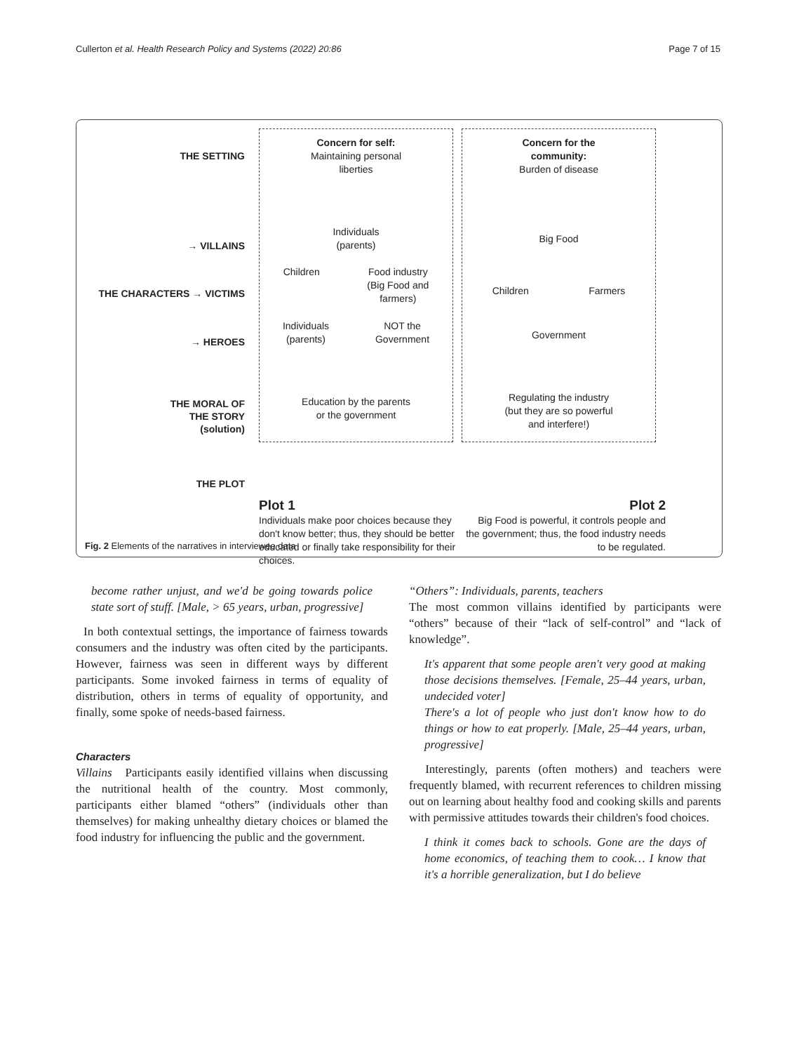Cullerton et al. Health Research Policy and Systems (2022) 20:86 Page 7 of 15
THE SETTING
→ VILLAINS
THE CHARACTERS → VICTIMS
→ HEROES
THE MORAL OF
THE STORY
(solution)
THE PLOT
Concern for self:
Maintaining personal
liberties
Individuals
(parents)
Children Food industry
(Big Food and
farmers)
Individuals
(parents) NOT the
Government
Education by the parents
or the government
Concern for the
community:
Burden of disease
Big Food
Children Farmers
Government
Regulating the industry
(but they are so powerful
and interfere!)
Plot 1
Individuals make poor choices because they don't know better; thus, they should be better educated or finally take responsibility for their choices.
Plot 2
Big Food is powerful, it controls people and the government; thus, the food industry needs to be regulated.
Fig. 2 Elements of the narratives in interviewee data
become rather unjust, and we'd be going towards police state sort of stuff. [Male, > 65 years, urban, progressive]
In both contextual settings, the importance of fairness towards consumers and the industry was often cited by the participants. However, fairness was seen in different ways by different participants. Some invoked fairness in terms of equality of distribution, others in terms of equality of opportunity, and finally, some spoke of needs-based fairness.
Characters
Villains Participants easily identified villains when discussing the nutritional health of the country. Most commonly, participants either blamed “others” (individuals other than themselves) for making unhealthy dietary choices or blamed the food industry for influencing the public and the government.
“Others”: Individuals, parents, teachers
The most common villains identified by participants were “others” because of their “lack of self-control” and “lack of knowledge”.
It's apparent that some people aren't very good at making those decisions themselves. [Female, 25–44 years, urban, undecided voter]
There's a lot of people who just don't know how to do things or how to eat properly. [Male, 25–44 years, urban, progressive]
Interestingly, parents (often mothers) and teachers were frequently blamed, with recurrent references to children missing out on learning about healthy food and cooking skills and parents with permissive attitudes towards their children's food choices.
I think it comes back to schools. Gone are the days of home economics, of teaching them to cook… I know that it's a horrible generalization, but I do believe